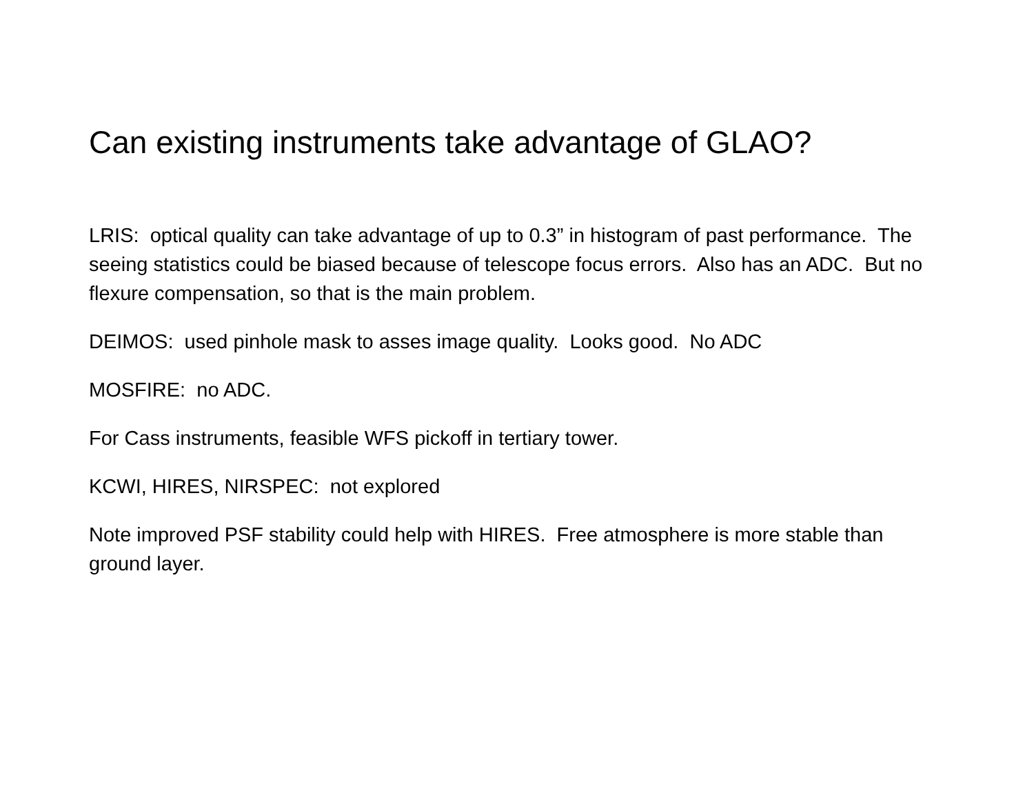Can existing instruments take advantage of GLAO?
LRIS: optical quality can take advantage of up to 0.3” in histogram of past performance. The seeing statistics could be biased because of telescope focus errors. Also has an ADC. But no flexure compensation, so that is the main problem.
DEIMOS: used pinhole mask to asses image quality. Looks good. No ADC
MOSFIRE: no ADC.
For Cass instruments, feasible WFS pickoff in tertiary tower.
KCWI, HIRES, NIRSPEC: not explored
Note improved PSF stability could help with HIRES. Free atmosphere is more stable than ground layer.